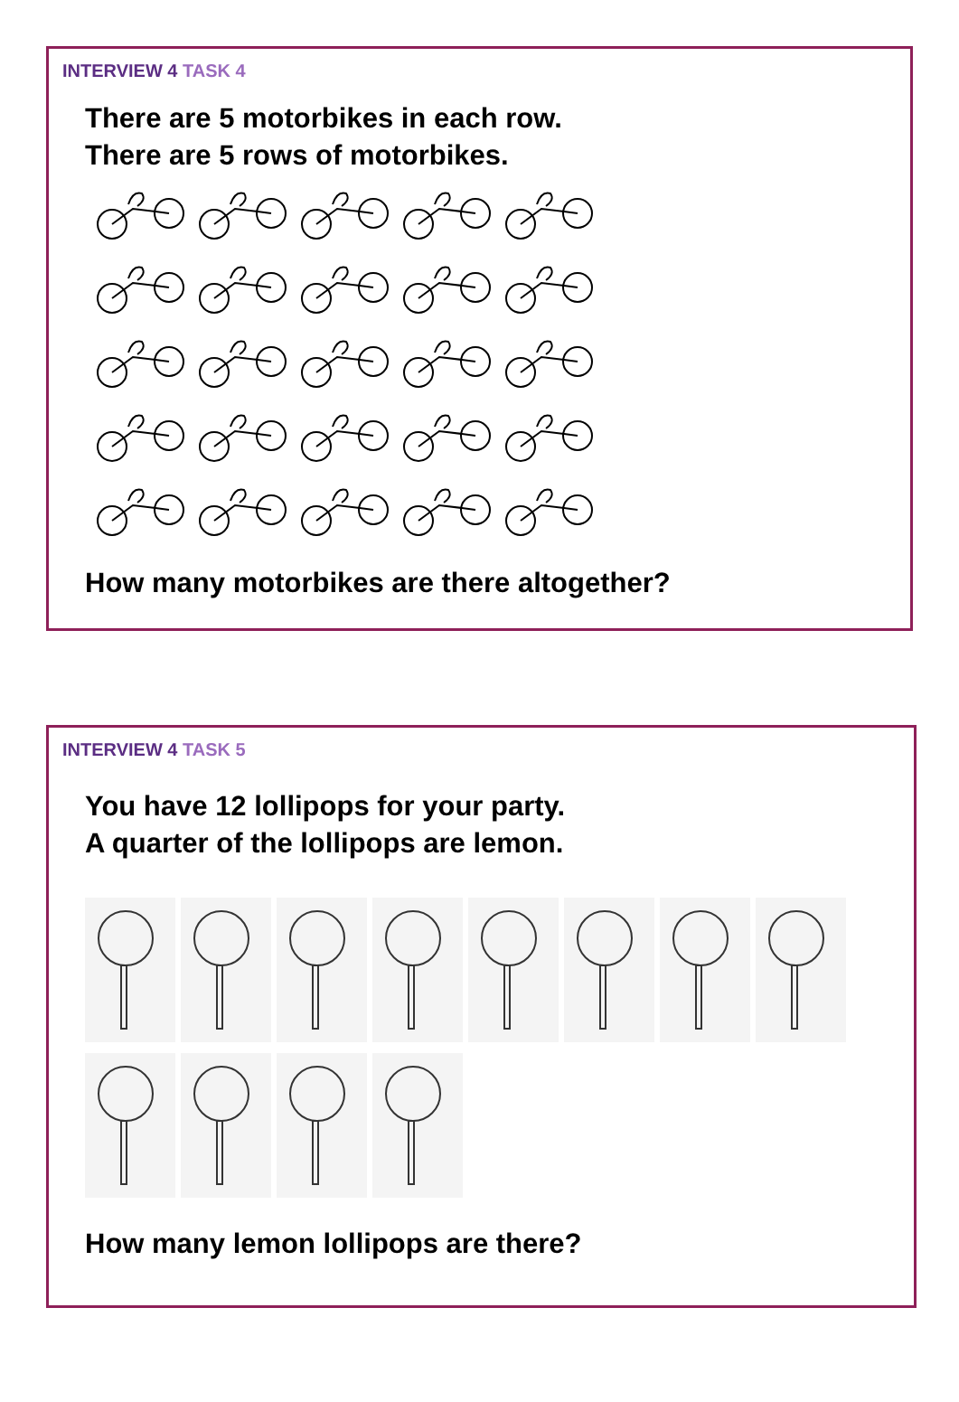INTERVIEW 4 TASK 4
There are 5 motorbikes in each row.
There are 5 rows of motorbikes.
How many motorbikes are there altogether?
INTERVIEW 4 TASK 5
You have 12 lollipops for your party.
A quarter of the lollipops are lemon.
How many lemon lollipops are there?